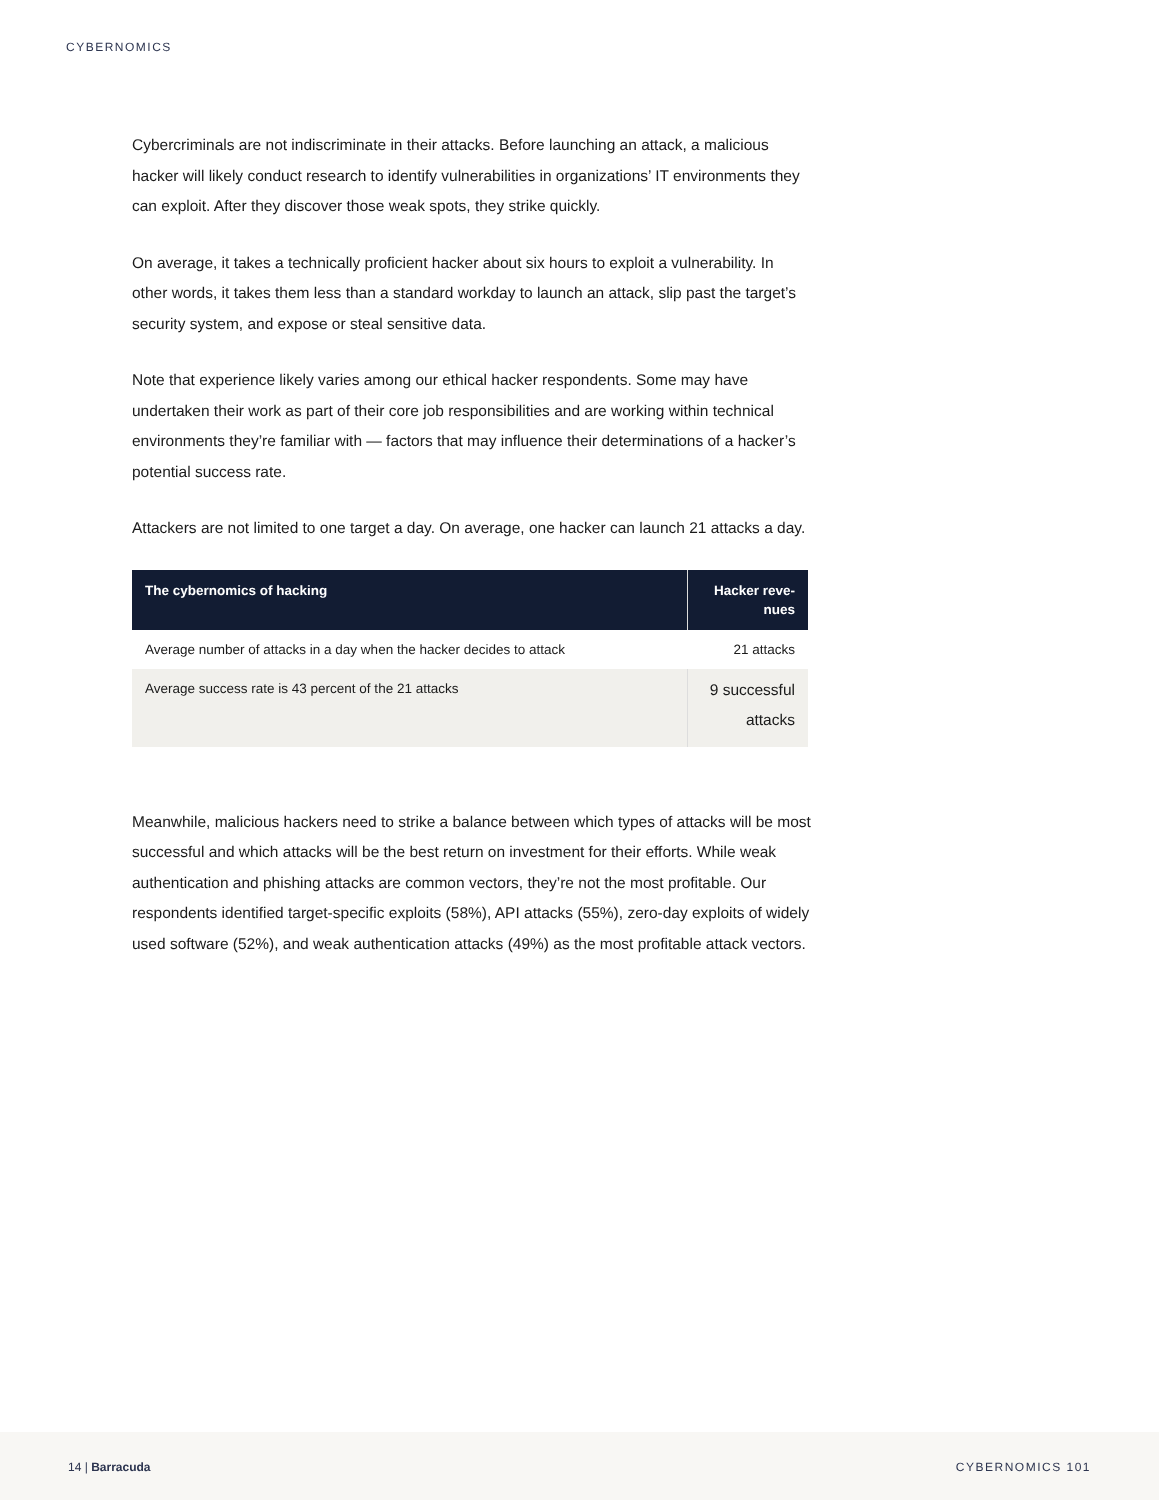CYBERNOMICS
Cybercriminals are not indiscriminate in their attacks. Before launching an attack, a malicious hacker will likely conduct research to identify vulnerabilities in organizations’ IT environments they can exploit. After they discover those weak spots, they strike quickly.
On average, it takes a technically proficient hacker about six hours to exploit a vulnerability. In other words, it takes them less than a standard workday to launch an attack, slip past the target’s security system, and expose or steal sensitive data.
Note that experience likely varies among our ethical hacker respondents. Some may have undertaken their work as part of their core job responsibilities and are working within technical environments they’re familiar with — factors that may influence their determinations of a hacker’s potential success rate.
Attackers are not limited to one target a day. On average, one hacker can launch 21 attacks a day.
| The cybernomics of hacking | Hacker reve- nues |
| --- | --- |
| Average number of attacks in a day when the hacker decides to attack | 21 attacks |
| Average success rate is 43 percent of the 21 attacks | 9 successful attacks |
Meanwhile, malicious hackers need to strike a balance between which types of attacks will be most successful and which attacks will be the best return on investment for their efforts. While weak authentication and phishing attacks are common vectors, they’re not the most profitable. Our respondents identified target-specific exploits (58%), API attacks (55%), zero-day exploits of widely used software (52%), and weak authentication attacks (49%) as the most profitable attack vectors.
14 | Barracuda CYBERNOMICS 101